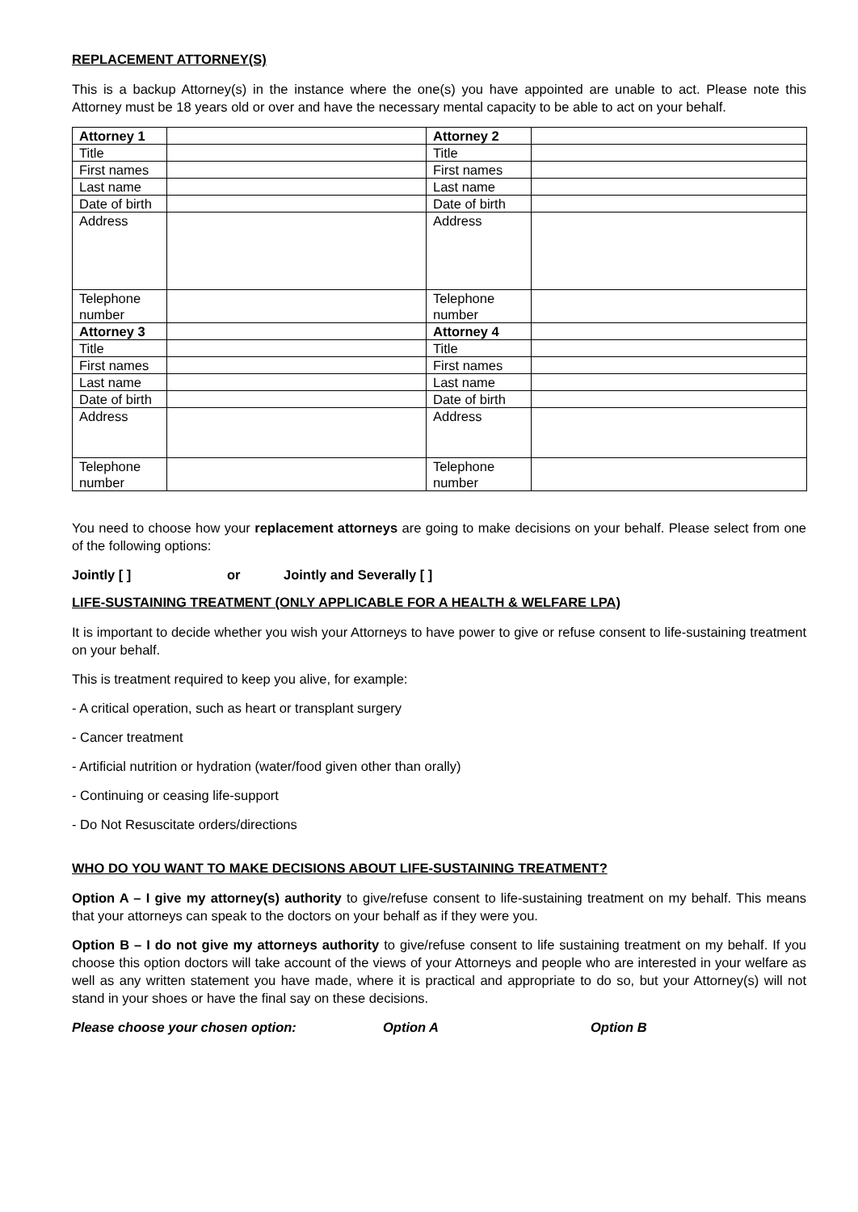REPLACEMENT ATTORNEY(S)
This is a backup Attorney(s) in the instance where the one(s) you have appointed are unable to act. Please note this Attorney must be 18 years old or over and have the necessary mental capacity to be able to act on your behalf.
| Attorney 1 | | Attorney 2 | |
| Title | | Title | |
| First names | | First names | |
| Last name | | Last name | |
| Date of birth | | Date of birth | |
| Address | | Address | |
| Telephone number | | Telephone number | |
| Attorney 3 | | Attorney 4 | |
| Title | | Title | |
| First names | | First names | |
| Last name | | Last name | |
| Date of birth | | Date of birth | |
| Address | | Address | |
| Telephone number | | Telephone number | |
You need to choose how your replacement attorneys are going to make decisions on your behalf. Please select from one of the following options:
Jointly [ ] or Jointly and Severally [ ]
LIFE-SUSTAINING TREATMENT (ONLY APPLICABLE FOR A HEALTH & WELFARE LPA)
It is important to decide whether you wish your Attorneys to have power to give or refuse consent to life-sustaining treatment on your behalf.
This is treatment required to keep you alive, for example:
- A critical operation, such as heart or transplant surgery
- Cancer treatment
- Artificial nutrition or hydration (water/food given other than orally)
- Continuing or ceasing life-support
- Do Not Resuscitate orders/directions
WHO DO YOU WANT TO MAKE DECISIONS ABOUT LIFE-SUSTAINING TREATMENT?
Option A – I give my attorney(s) authority to give/refuse consent to life-sustaining treatment on my behalf. This means that your attorneys can speak to the doctors on your behalf as if they were you.
Option B – I do not give my attorneys authority to give/refuse consent to life sustaining treatment on my behalf. If you choose this option doctors will take account of the views of your Attorneys and people who are interested in your welfare as well as any written statement you have made, where it is practical and appropriate to do so, but your Attorney(s) will not stand in your shoes or have the final say on these decisions.
Please choose your chosen option: Option A Option B